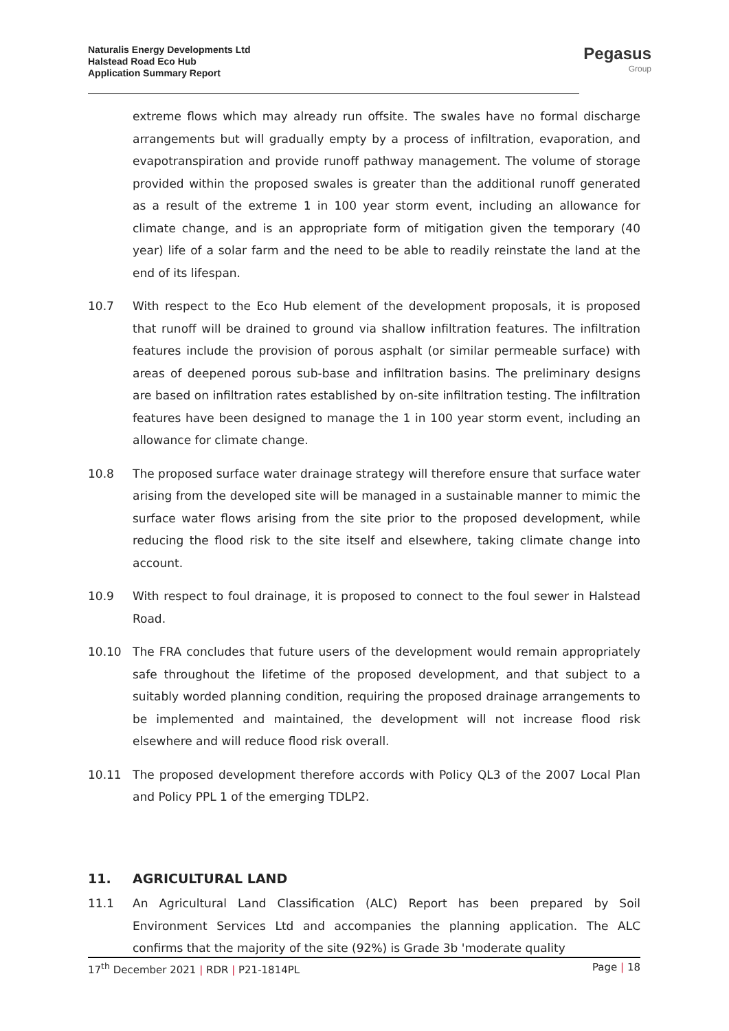Naturalis Energy Developments Ltd
Halstead Road Eco Hub
Application Summary Report
Pegasus
Group
extreme flows which may already run offsite. The swales have no formal discharge arrangements but will gradually empty by a process of infiltration, evaporation, and evapotranspiration and provide runoff pathway management. The volume of storage provided within the proposed swales is greater than the additional runoff generated as a result of the extreme 1 in 100 year storm event, including an allowance for climate change, and is an appropriate form of mitigation given the temporary (40 year) life of a solar farm and the need to be able to readily reinstate the land at the end of its lifespan.
10.7 With respect to the Eco Hub element of the development proposals, it is proposed that runoff will be drained to ground via shallow infiltration features. The infiltration features include the provision of porous asphalt (or similar permeable surface) with areas of deepened porous sub-base and infiltration basins. The preliminary designs are based on infiltration rates established by on-site infiltration testing. The infiltration features have been designed to manage the 1 in 100 year storm event, including an allowance for climate change.
10.8 The proposed surface water drainage strategy will therefore ensure that surface water arising from the developed site will be managed in a sustainable manner to mimic the surface water flows arising from the site prior to the proposed development, while reducing the flood risk to the site itself and elsewhere, taking climate change into account.
10.9 With respect to foul drainage, it is proposed to connect to the foul sewer in Halstead Road.
10.10 The FRA concludes that future users of the development would remain appropriately safe throughout the lifetime of the proposed development, and that subject to a suitably worded planning condition, requiring the proposed drainage arrangements to be implemented and maintained, the development will not increase flood risk elsewhere and will reduce flood risk overall.
10.11 The proposed development therefore accords with Policy QL3 of the 2007 Local Plan and Policy PPL 1 of the emerging TDLP2.
11. AGRICULTURAL LAND
11.1 An Agricultural Land Classification (ALC) Report has been prepared by Soil Environment Services Ltd and accompanies the planning application. The ALC confirms that the majority of the site (92%) is Grade 3b 'moderate quality
17<sup>th</sup> December 2021 | RDR | P21-1814PL Page | 18